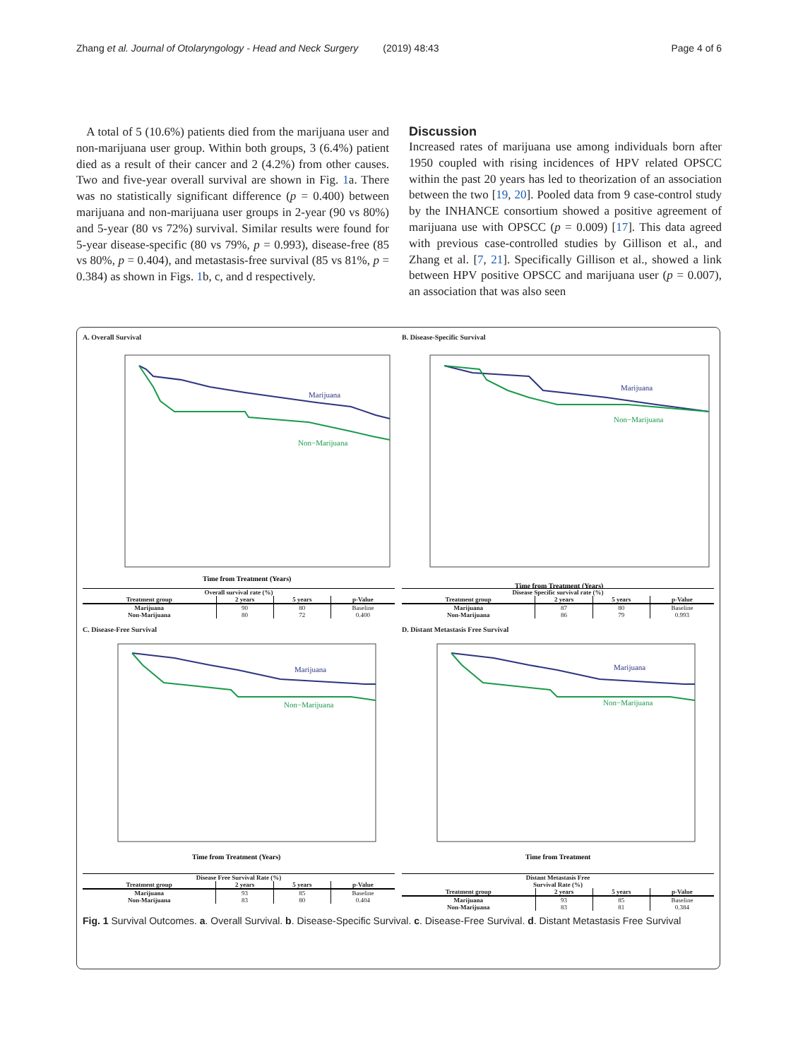Zhang et al. Journal of Otolaryngology - Head and Neck Surgery (2019) 48:43 Page 4 of 6
A total of 5 (10.6%) patients died from the marijuana user and non-marijuana user group. Within both groups, 3 (6.4%) patient died as a result of their cancer and 2 (4.2%) from other causes. Two and five-year overall survival are shown in Fig. 1a. There was no statistically significant difference (p = 0.400) between marijuana and non-marijuana user groups in 2-year (90 vs 80%) and 5-year (80 vs 72%) survival. Similar results were found for 5-year disease-specific (80 vs 79%, p = 0.993), disease-free (85 vs 80%, p = 0.404), and metastasis-free survival (85 vs 81%, p = 0.384) as shown in Figs. 1b, c, and d respectively.
Discussion
Increased rates of marijuana use among individuals born after 1950 coupled with rising incidences of HPV related OPSCC within the past 20 years has led to theorization of an association between the two [19, 20]. Pooled data from 9 case-control study by the INHANCE consortium showed a positive agreement of marijuana use with OPSCC (p = 0.009) [17]. This data agreed with previous case-controlled studies by Gillison et al., and Zhang et al. [7, 21]. Specifically Gillison et al., showed a link between HPV positive OPSCC and marijuana user (p = 0.007), an association that was also seen
A. Overall Survival
Marijuana
Non−Marijuana
Time from Treatment (Years)
| Overall survival rate (%) | | | |
| Treatment group | 2 years | 5 years | p-Value |
| Marijuana | 90 | 80 | Baseline |
| Non-Marijuana | 80 | 72 | 0.400 |
B. Disease-Specific Survival
Marijuana
Non−Marijuana
Time from Treatment (Years)
| Disease Specific survival rate (%) | | | |
| Treatment group | 2 years | 5 years | p-Value |
| Marijuana | 87 | 80 | Baseline |
| Non-Marijuana | 86 | 79 | 0.993 |
C. Disease-Free Survival
Marijuana
Non−Marijuana
Time from Treatment (Years)
| Disease Free Survival Rate (%) | | | |
| Treatment group | 2 years | 5 years | p-Value |
| Marijuana | 93 | 85 | Baseline |
| Non-Marijuana | 83 | 80 | 0.404 |
D. Distant Metastasis Free Survival
Marijuana
Non−Marijuana
Time from Treatment
| Distant Metastasis Free Survival Rate (%) | | | |
| Treatment group | 2 years | 5 years | p-Value |
| Marijuana | 93 | 85 | Baseline |
| Non-Marijuana | 83 | 81 | 0.384 |
Fig. 1 Survival Outcomes. a. Overall Survival. b. Disease-Specific Survival. c. Disease-Free Survival. d. Distant Metastasis Free Survival